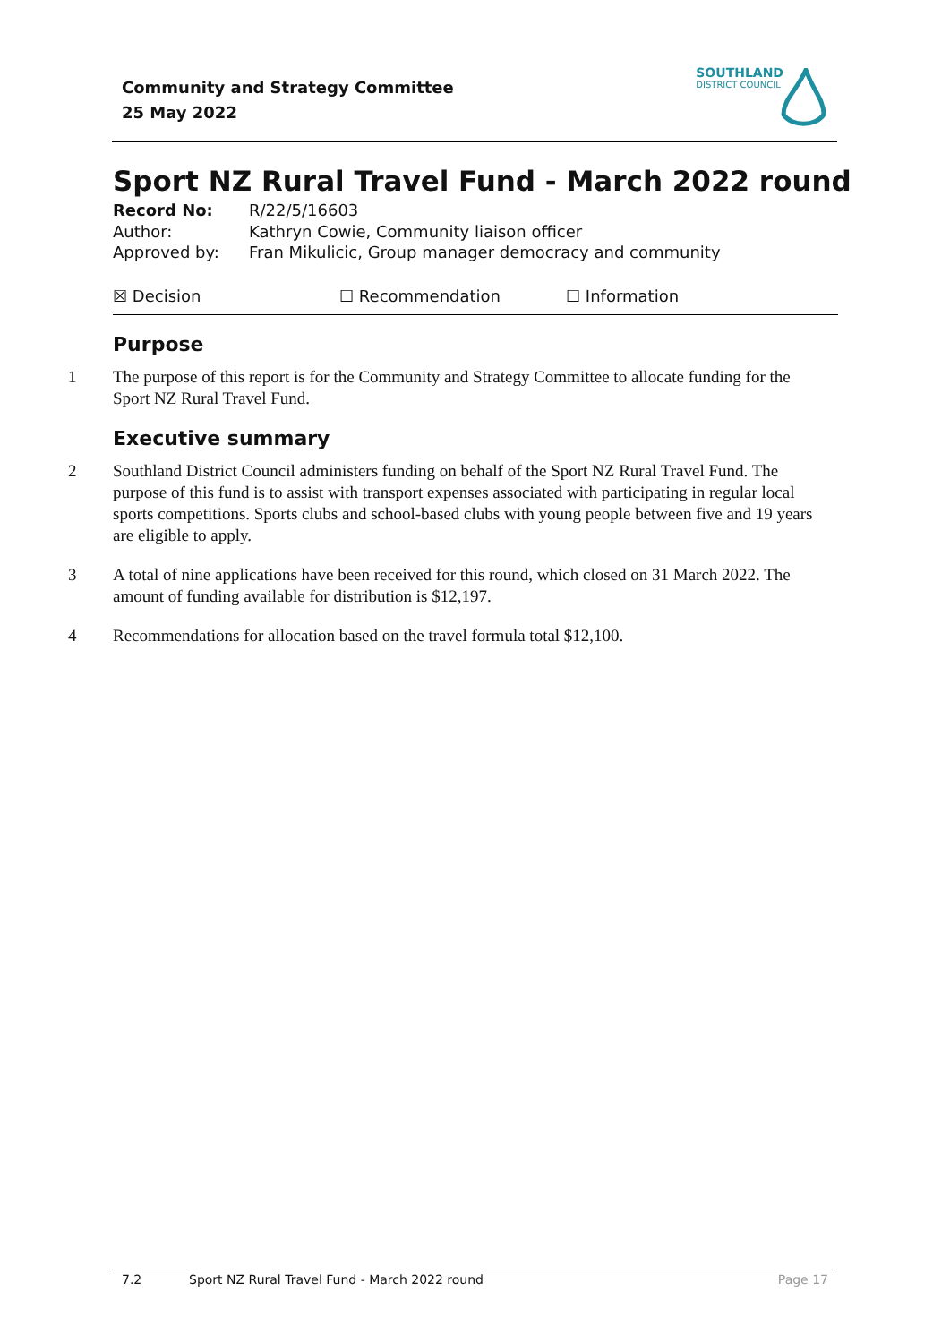Community and Strategy Committee
25 May 2022
SOUTHLAND
DISTRICT COUNCIL
Sport NZ Rural Travel Fund - March 2022 round
Record No: R/22/5/16603
Author: Kathryn Cowie, Community liaison officer
Approved by: Fran Mikulicic, Group manager democracy and community
☒ Decision ☐ Recommendation ☐ Information
Purpose
1 The purpose of this report is for the Community and Strategy Committee to allocate funding for the Sport NZ Rural Travel Fund.
Executive summary
2 Southland District Council administers funding on behalf of the Sport NZ Rural Travel Fund. The purpose of this fund is to assist with transport expenses associated with participating in regular local sports competitions. Sports clubs and school-based clubs with young people between five and 19 years are eligible to apply.
3 A total of nine applications have been received for this round, which closed on 31 March 2022. The amount of funding available for distribution is $12,197.
4 Recommendations for allocation based on the travel formula total $12,100.
7.2 Sport NZ Rural Travel Fund - March 2022 round Page 17